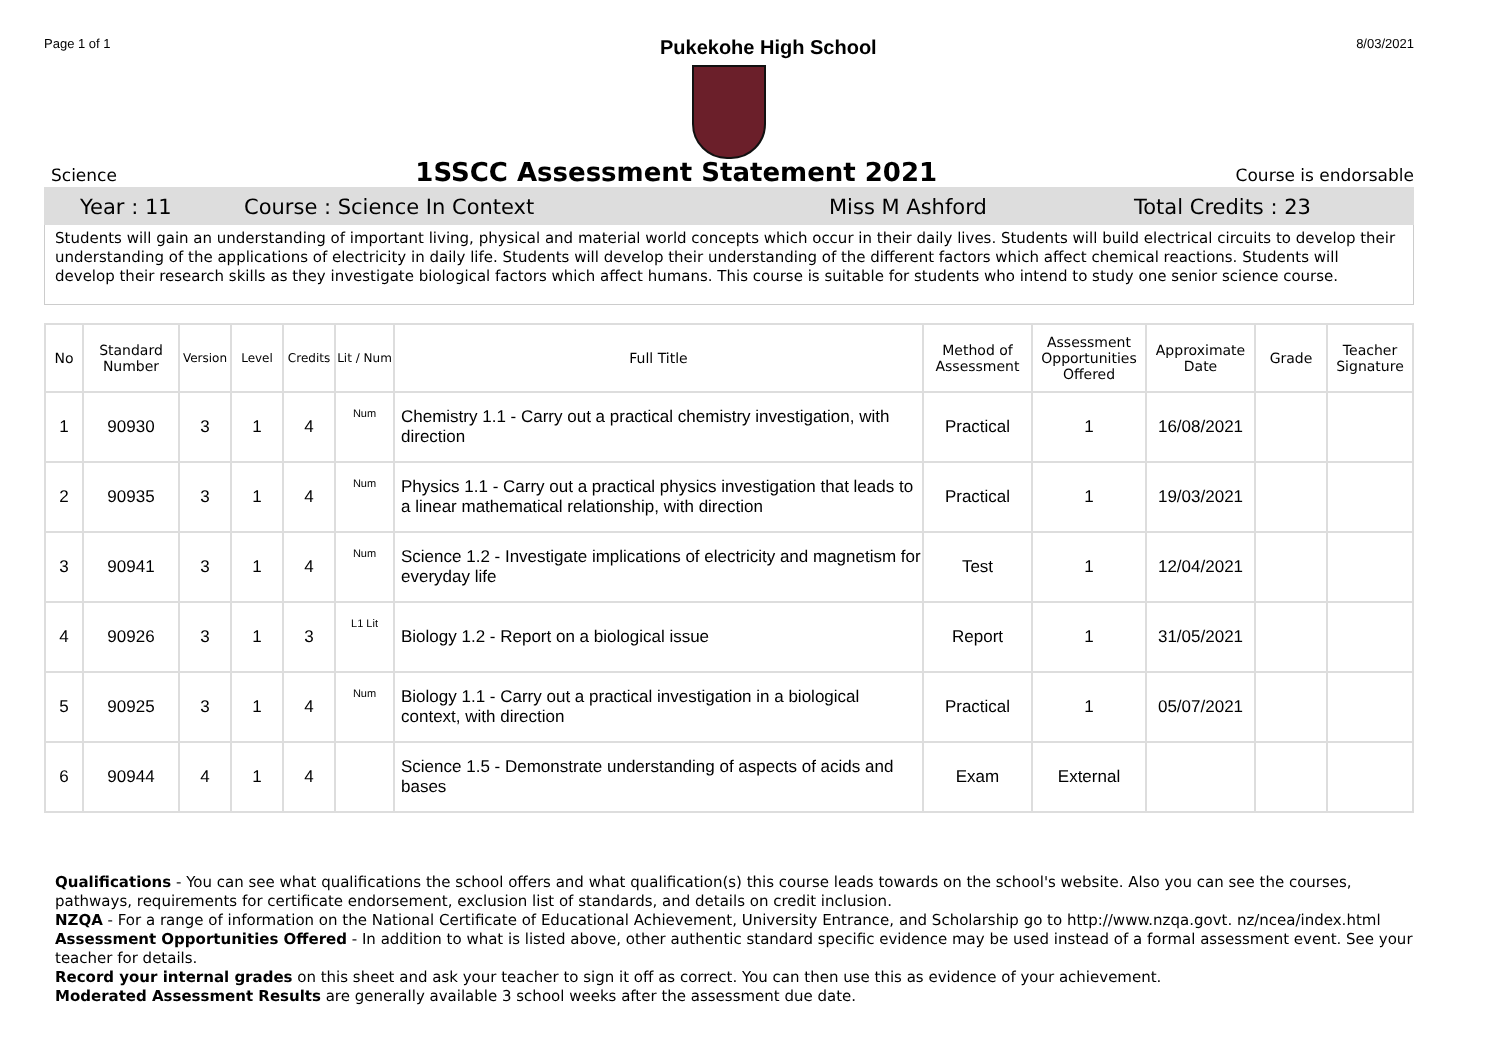Page 1 of 1 Pukekohe High School 8/03/2021
Science
1SSCC Assessment Statement 2021
Course is endorsable
Year : 11 Course : Science In Context Miss M Ashford Total Credits : 23
Students will gain an understanding of important living, physical and material world concepts which occur in their daily lives. Students will build electrical circuits to develop their understanding of the applications of electricity in daily life. Students will develop their understanding of the different factors which affect chemical reactions. Students will develop their research skills as they investigate biological factors which affect humans. This course is suitable for students who intend to study one senior science course.
| No | Standard Number | Version | Level | Credits | Lit / Num | Full Title | Method of Assessment | Assessment Opportunities Offered | Approximate Date | Grade | Teacher Signature |
| --- | --- | --- | --- | --- | --- | --- | --- | --- | --- | --- | --- |
| 1 | 90930 | 3 | 1 | 4 | Num | Chemistry 1.1 - Carry out a practical chemistry investigation, with direction | Practical | 1 | 16/08/2021 | | |
| 2 | 90935 | 3 | 1 | 4 | Num | Physics 1.1 - Carry out a practical physics investigation that leads to a linear mathematical relationship, with direction | Practical | 1 | 19/03/2021 | | |
| 3 | 90941 | 3 | 1 | 4 | Num | Science 1.2 - Investigate implications of electricity and magnetism for everyday life | Test | 1 | 12/04/2021 | | |
| 4 | 90926 | 3 | 1 | 3 | L1 Lit | Biology 1.2 - Report on a biological issue | Report | 1 | 31/05/2021 | | |
| 5 | 90925 | 3 | 1 | 4 | Num | Biology 1.1 - Carry out a practical investigation in a biological context, with direction | Practical | 1 | 05/07/2021 | | |
| 6 | 90944 | 4 | 1 | 4 | | Science 1.5 - Demonstrate understanding of aspects of acids and bases | Exam | External | | | |
Qualifications - You can see what qualifications the school offers and what qualification(s) this course leads towards on the school's website. Also you can see the courses, pathways, requirements for certificate endorsement, exclusion list of standards, and details on credit inclusion.
NZQA - For a range of information on the National Certificate of Educational Achievement, University Entrance, and Scholarship go to http://www.nzqa.govt. nz/ncea/index.html
Assessment Opportunities Offered - In addition to what is listed above, other authentic standard specific evidence may be used instead of a formal assessment event. See your teacher for details.
Record your internal grades on this sheet and ask your teacher to sign it off as correct. You can then use this as evidence of your achievement.
Moderated Assessment Results are generally available 3 school weeks after the assessment due date.